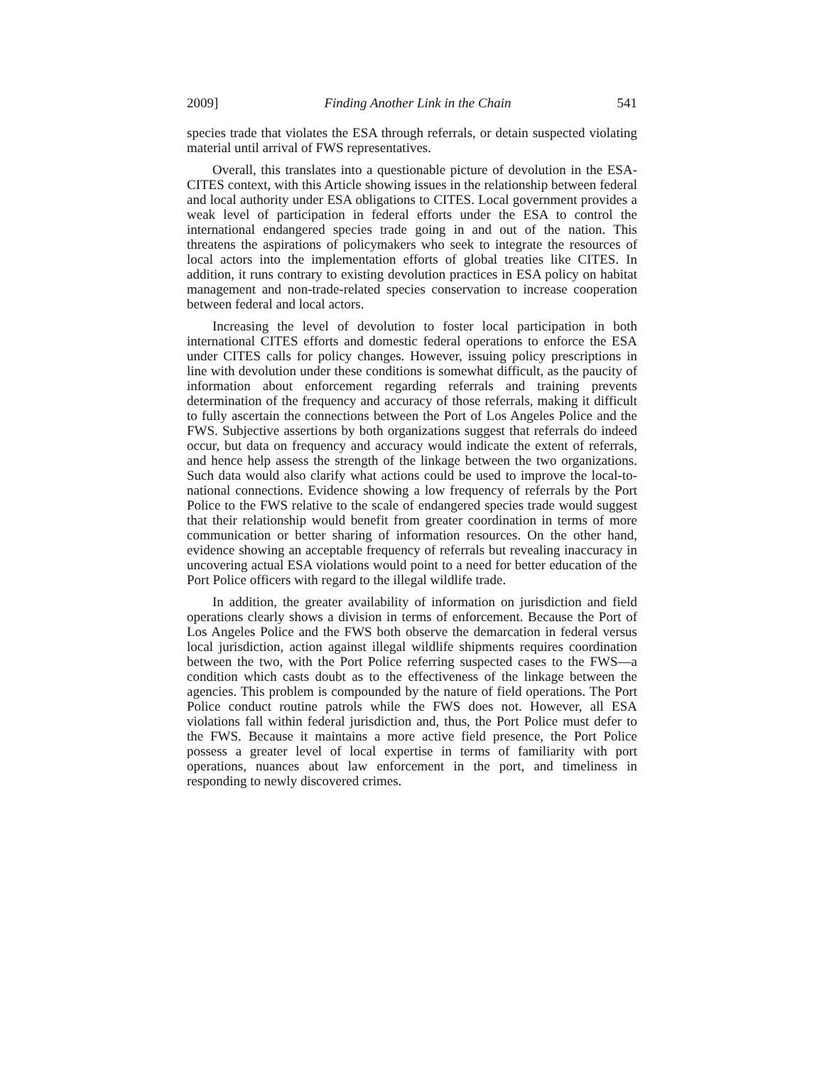2009] Finding Another Link in the Chain 541
species trade that violates the ESA through referrals, or detain suspected violating material until arrival of FWS representatives.
Overall, this translates into a questionable picture of devolution in the ESA-CITES context, with this Article showing issues in the relationship between federal and local authority under ESA obligations to CITES. Local government provides a weak level of participation in federal efforts under the ESA to control the international endangered species trade going in and out of the nation. This threatens the aspirations of policymakers who seek to integrate the resources of local actors into the implementation efforts of global treaties like CITES. In addition, it runs contrary to existing devolution practices in ESA policy on habitat management and non-trade-related species conservation to increase cooperation between federal and local actors.
Increasing the level of devolution to foster local participation in both international CITES efforts and domestic federal operations to enforce the ESA under CITES calls for policy changes. However, issuing policy prescriptions in line with devolution under these conditions is somewhat difficult, as the paucity of information about enforcement regarding referrals and training prevents determination of the frequency and accuracy of those referrals, making it difficult to fully ascertain the connections between the Port of Los Angeles Police and the FWS. Subjective assertions by both organizations suggest that referrals do indeed occur, but data on frequency and accuracy would indicate the extent of referrals, and hence help assess the strength of the linkage between the two organizations. Such data would also clarify what actions could be used to improve the local-to-national connections. Evidence showing a low frequency of referrals by the Port Police to the FWS relative to the scale of endangered species trade would suggest that their relationship would benefit from greater coordination in terms of more communication or better sharing of information resources. On the other hand, evidence showing an acceptable frequency of referrals but revealing inaccuracy in uncovering actual ESA violations would point to a need for better education of the Port Police officers with regard to the illegal wildlife trade.
In addition, the greater availability of information on jurisdiction and field operations clearly shows a division in terms of enforcement. Because the Port of Los Angeles Police and the FWS both observe the demarcation in federal versus local jurisdiction, action against illegal wildlife shipments requires coordination between the two, with the Port Police referring suspected cases to the FWS—a condition which casts doubt as to the effectiveness of the linkage between the agencies. This problem is compounded by the nature of field operations. The Port Police conduct routine patrols while the FWS does not. However, all ESA violations fall within federal jurisdiction and, thus, the Port Police must defer to the FWS. Because it maintains a more active field presence, the Port Police possess a greater level of local expertise in terms of familiarity with port operations, nuances about law enforcement in the port, and timeliness in responding to newly discovered crimes.